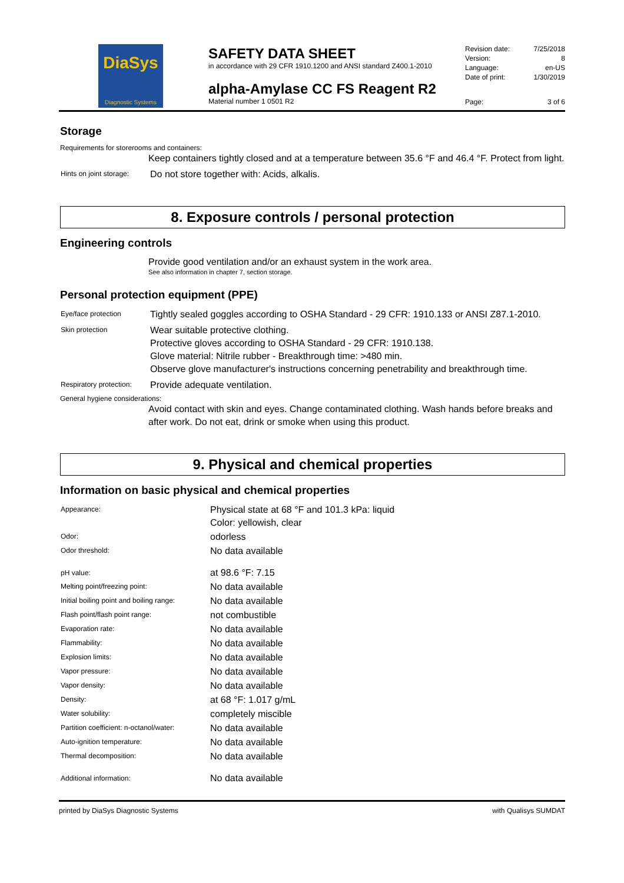DiaSys
Diagnostic Systems
SAFETY DATA SHEET
in accordance with 29 CFR 1910.1200 and ANSI standard Z400.1-2010
alpha-Amylase CC FS Reagent R2
Material number 1 0501 R2
| Revision date: | 7/25/2018 |
| Version: | 8 |
| Language: | en-US |
| Date of print: | 1/30/2019 |
| Page: | 3 of 6 |
Storage
Requirements for storerooms and containers:
Keep containers tightly closed and at a temperature between 35.6 °F and 46.4 °F. Protect from light.
| Hints on joint storage: | Do not store together with: Acids, alkalis. |
8. Exposure controls / personal protection
Engineering controls
Provide good ventilation and/or an exhaust system in the work area.
See also information in chapter 7, section storage.
Personal protection equipment (PPE)
| Eye/face protection | Tightly sealed goggles according to OSHA Standard - 29 CFR: 1910.133 or ANSI Z87.1-2010. |
| Skin protection | Wear suitable protective clothing. Protective gloves according to OSHA Standard - 29 CFR: 1910.138. Glove material: Nitrile rubber - Breakthrough time: >480 min. Observe glove manufacturer's instructions concerning penetrability and breakthrough time. |
| Respiratory protection: | Provide adequate ventilation. |
General hygiene considerations:
Avoid contact with skin and eyes. Change contaminated clothing. Wash hands before breaks and after work. Do not eat, drink or smoke when using this product.
9. Physical and chemical properties
Information on basic physical and chemical properties
| Appearance: | Physical state at 68 °F and 101.3 kPa: liquid Color: yellowish, clear |
| Odor: | odorless |
| Odor threshold: | No data available |
| pH value: | at 98.6 °F: 7.15 |
| Melting point/freezing point: | No data available |
| Initial boiling point and boiling range: | No data available |
| Flash point/flash point range: | not combustible |
| Evaporation rate: | No data available |
| Flammability: | No data available |
| Explosion limits: | No data available |
| Vapor pressure: | No data available |
| Vapor density: | No data available |
| Density: | at 68 °F: 1.017 g/mL |
| Water solubility: | completely miscible |
| Partition coefficient: n-octanol/water: | No data available |
| Auto-ignition temperature: | No data available |
| Thermal decomposition: | No data available |
| Additional information: | No data available |
printed by DiaSys Diagnostic Systems with Qualisys SUMDAT